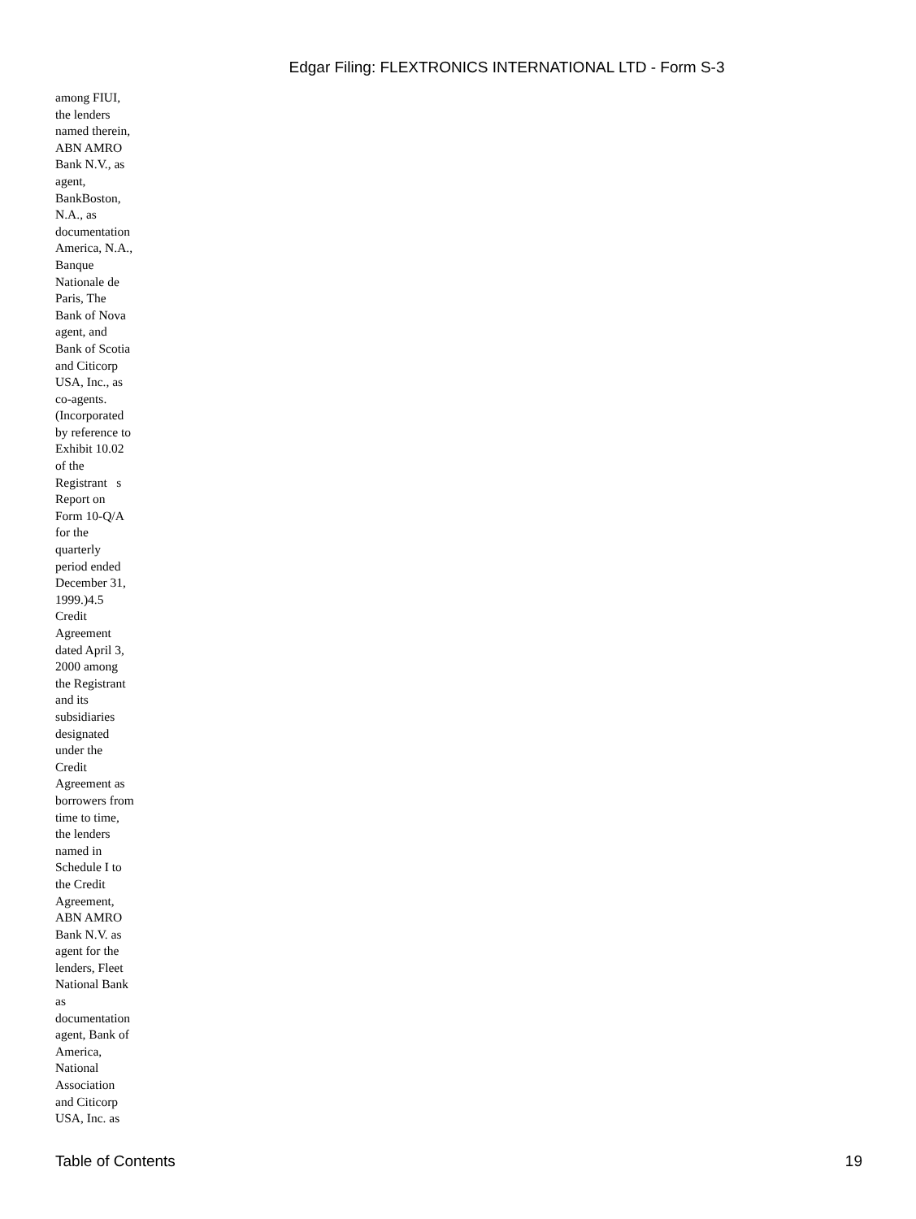Edgar Filing: FLEXTRONICS INTERNATIONAL LTD - Form S-3
among FIUI,
the lenders
named therein,
ABN AMRO
Bank N.V., as
agent,
BankBoston,
N.A., as
documentation
America, N.A.,
Banque
Nationale de
Paris, The
Bank of Nova
agent, and
Bank of Scotia
and Citicorp
USA, Inc., as
co-agents.
(Incorporated
by reference to
Exhibit 10.02
of the
Registrant s
Report on
Form 10-Q/A
for the
quarterly
period ended
December 31,
1999.)4.5
Credit
Agreement
dated April 3,
2000 among
the Registrant
and its
subsidiaries
designated
under the
Credit
Agreement as
borrowers from
time to time,
the lenders
named in
Schedule I to
the Credit
Agreement,
ABN AMRO
Bank N.V. as
agent for the
lenders, Fleet
National Bank
as
documentation
agent, Bank of
America,
National
Association
and Citicorp
USA, Inc. as
Table of Contents 19